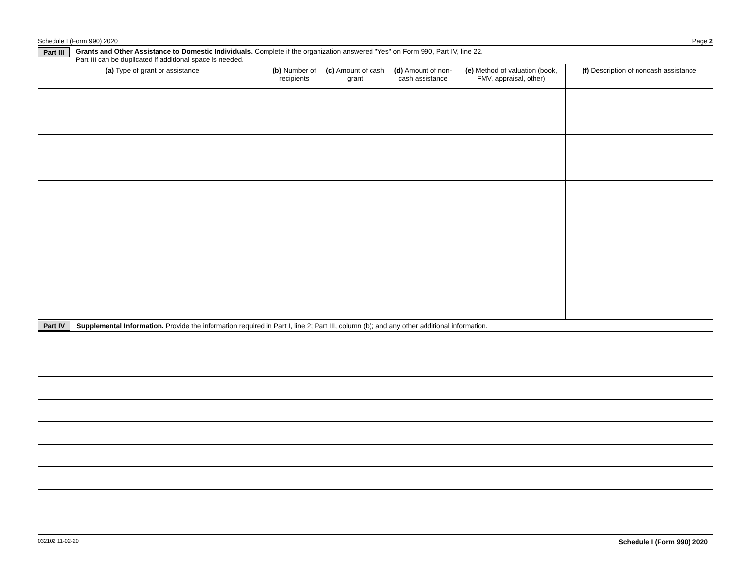Schedule I (Form 990) 2020 Page 2
Part III
Grants and Other Assistance to Domestic Individuals. Complete if the organization answered "Yes" on Form 990, Part IV, line 22.
Part III can be duplicated if additional space is needed.
| (a) Type of grant or assistance | (b) Number of recipients | (c) Amount of cash grant | (d) Amount of non-cash assistance | (e) Method of valuation (book, FMV, appraisal, other) | (f) Description of noncash assistance |
| --- | --- | --- | --- | --- | --- |
Part IV Supplemental Information. Provide the information required in Part I, line 2; Part III, column (b); and any other additional information.
032102 11-02-20 Schedule I (Form 990) 2020